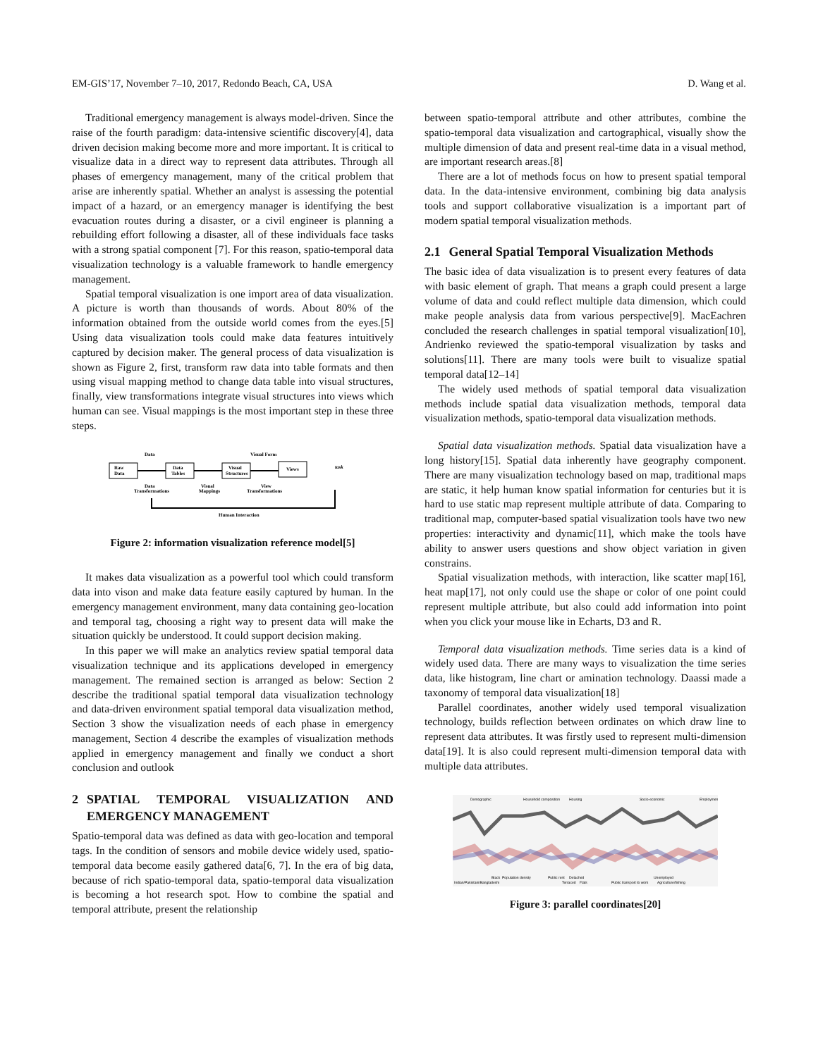EM-GIS’17, November 7–10, 2017, Redondo Beach, CA, USA D. Wang et al.
Traditional emergency management is always model-driven. Since the raise of the fourth paradigm: data-intensive scientific discovery[4], data driven decision making become more and more important. It is critical to visualize data in a direct way to represent data attributes. Through all phases of emergency management, many of the critical problem that arise are inherently spatial. Whether an analyst is assessing the potential impact of a hazard, or an emergency manager is identifying the best evacuation routes during a disaster, or a civil engineer is planning a rebuilding effort following a disaster, all of these individuals face tasks with a strong spatial component [7]. For this reason, spatio-temporal data visualization technology is a valuable framework to handle emergency management.
Spatial temporal visualization is one import area of data visualization. A picture is worth than thousands of words. About 80% of the information obtained from the outside world comes from the eyes.[5] Using data visualization tools could make data features intuitively captured by decision maker. The general process of data visualization is shown as Figure 2, first, transform raw data into table formats and then using visual mapping method to change data table into visual structures, finally, view transformations integrate visual structures into views which human can see. Visual mappings is the most important step in these three steps.
Data
Visual Form
Raw
Data
Data
Tables
Visual
Structures
Views
Data
Transformations
Visual
Mappings
View
Transformations
Human Interaction
task
Figure 2: information visualization reference model[5]
It makes data visualization as a powerful tool which could transform data into vison and make data feature easily captured by human. In the emergency management environment, many data containing geo-location and temporal tag, choosing a right way to present data will make the situation quickly be understood. It could support decision making.
In this paper we will make an analytics review spatial temporal data visualization technique and its applications developed in emergency management. The remained section is arranged as below: Section 2 describe the traditional spatial temporal data visualization technology and data-driven environment spatial temporal data visualization method, Section 3 show the visualization needs of each phase in emergency management, Section 4 describe the examples of visualization methods applied in emergency management and finally we conduct a short conclusion and outlook
2 SPATIAL TEMPORAL VISUALIZATION AND EMERGENCY MANAGEMENT
Spatio-temporal data was defined as data with geo-location and temporal tags. In the condition of sensors and mobile device widely used, spatio-temporal data become easily gathered data[6, 7]. In the era of big data, because of rich spatio-temporal data, spatio-temporal data visualization is becoming a hot research spot. How to combine the spatial and temporal attribute, present the relationship
between spatio-temporal attribute and other attributes, combine the spatio-temporal data visualization and cartographical, visually show the multiple dimension of data and present real-time data in a visual method, are important research areas.[8]
There are a lot of methods focus on how to present spatial temporal data. In the data-intensive environment, combining big data analysis tools and support collaborative visualization is a important part of modern spatial temporal visualization methods.
2.1 General Spatial Temporal Visualization Methods
The basic idea of data visualization is to present every features of data with basic element of graph. That means a graph could present a large volume of data and could reflect multiple data dimension, which could make people analysis data from various perspective[9]. MacEachren concluded the research challenges in spatial temporal visualization[10], Andrienko reviewed the spatio-temporal visualization by tasks and solutions[11]. There are many tools were built to visualize spatial temporal data[12–14]
The widely used methods of spatial temporal data visualization methods include spatial data visualization methods, temporal data visualization methods, spatio-temporal data visualization methods.
Spatial data visualization methods. Spatial data visualization have a long history[15]. Spatial data inherently have geography component. There are many visualization technology based on map, traditional maps are static, it help human know spatial information for centuries but it is hard to use static map represent multiple attribute of data. Comparing to traditional map, computer-based spatial visualization tools have two new properties: interactivity and dynamic[11], which make the tools have ability to answer users questions and show object variation in given constrains.
Spatial visualization methods, with interaction, like scatter map[16], heat map[17], not only could use the shape or color of one point could represent multiple attribute, but also could add information into point when you click your mouse like in Echarts, D3 and R.
Temporal data visualization methods. Time series data is a kind of widely used data. There are many ways to visualization the time series data, like histogram, line chart or amination technology. Daassi made a taxonomy of temporal data visualization[18]
Parallel coordinates, another widely used temporal visualization technology, builds reflection between ordinates on which draw line to represent data attributes. It was firstly used to represent multi-dimension data[19]. It is also could represent multi-dimension temporal data with multiple data attributes.
Demographic
Household composition
Housing
Socio-economic
Employment
Indian/Pakistani/Bangladeshi
Black
Population density
Public rent
Detached
Terraced
Flats
Public transport to work
Unemployed
Agriculture/fishing
Figure 3: parallel coordinates[20]